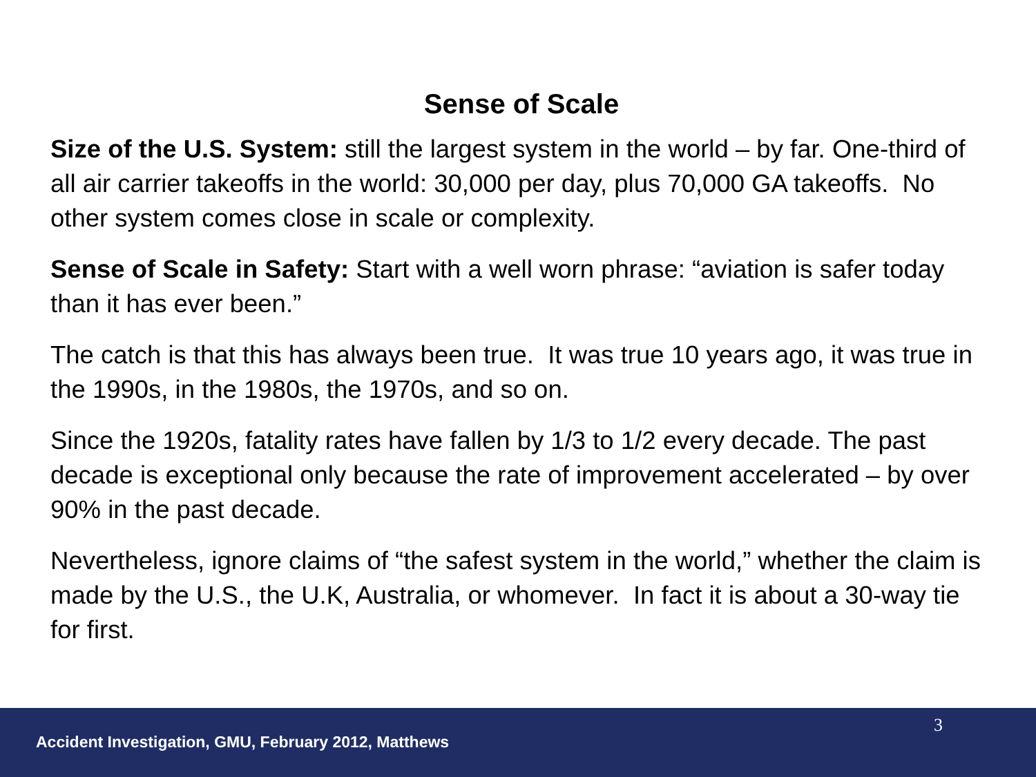Sense of Scale
Size of the U.S. System: still the largest system in the world – by far. One-third of all air carrier takeoffs in the world: 30,000 per day, plus 70,000 GA takeoffs. No other system comes close in scale or complexity.
Sense of Scale in Safety: Start with a well worn phrase: “aviation is safer today than it has ever been.”
The catch is that this has always been true. It was true 10 years ago, it was true in the 1990s, in the 1980s, the 1970s, and so on.
Since the 1920s, fatality rates have fallen by 1/3 to 1/2 every decade. The past decade is exceptional only because the rate of improvement accelerated – by over 90% in the past decade.
Nevertheless, ignore claims of “the safest system in the world,” whether the claim is made by the U.S., the U.K, Australia, or whomever. In fact it is about a 30-way tie for first.
3
Accident Investigation, GMU, February 2012, Matthews